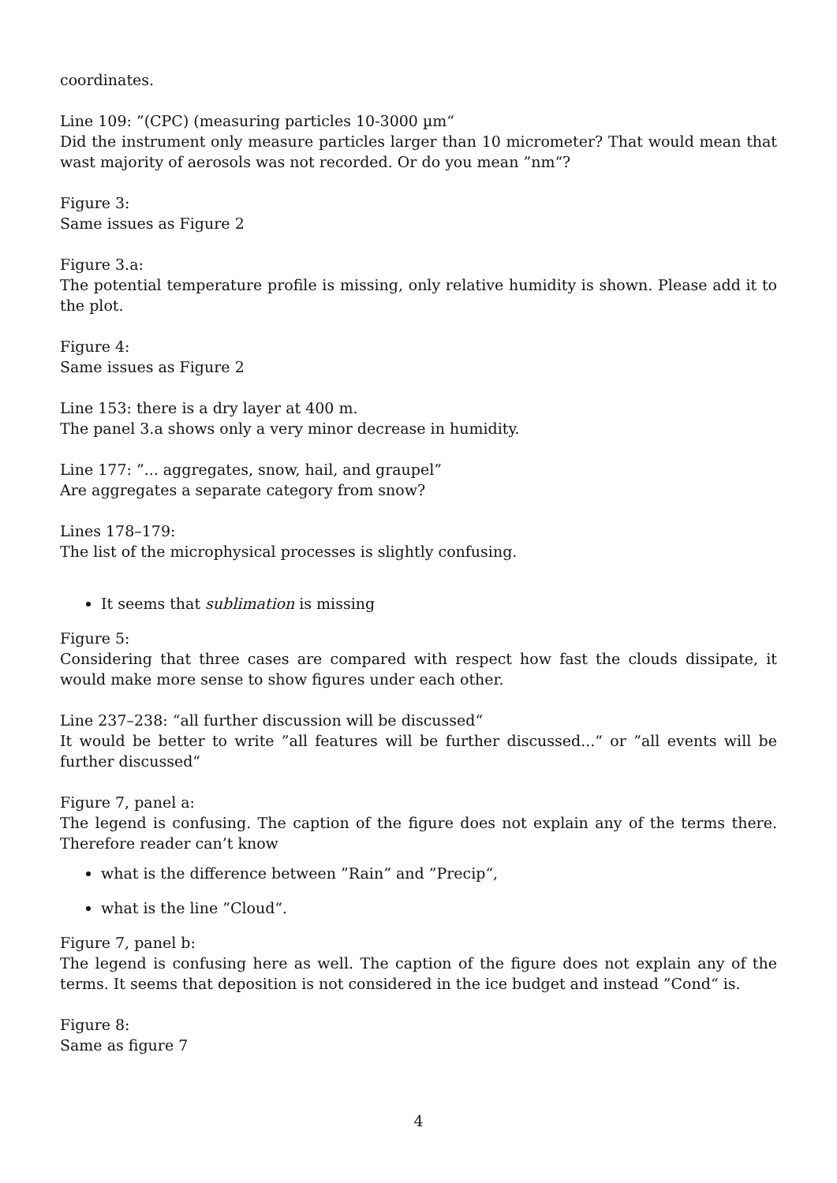coordinates.
Line 109: ”(CPC) (measuring particles 10-3000 µm“
Did the instrument only measure particles larger than 10 micrometer? That would mean that wast majority of aerosols was not recorded. Or do you mean ”nm“?
Figure 3:
Same issues as Figure 2
Figure 3.a:
The potential temperature profile is missing, only relative humidity is shown. Please add it to the plot.
Figure 4:
Same issues as Figure 2
Line 153: there is a dry layer at 400 m.
The panel 3.a shows only a very minor decrease in humidity.
Line 177: ”... aggregates, snow, hail, and graupel”
Are aggregates a separate category from snow?
Lines 178–179:
The list of the microphysical processes is slightly confusing.
It seems that sublimation is missing
Figure 5:
Considering that three cases are compared with respect how fast the clouds dissipate, it would make more sense to show figures under each other.
Line 237–238: “all further discussion will be discussed“
It would be better to write ”all features will be further discussed...“ or ”all events will be further discussed“
Figure 7, panel a:
The legend is confusing. The caption of the figure does not explain any of the terms there. Therefore reader can’t know
what is the difference between ”Rain” and ”Precip“,
what is the line ”Cloud“.
Figure 7, panel b:
The legend is confusing here as well. The caption of the figure does not explain any of the terms. It seems that deposition is not considered in the ice budget and instead ”Cond“ is.
Figure 8:
Same as figure 7
4